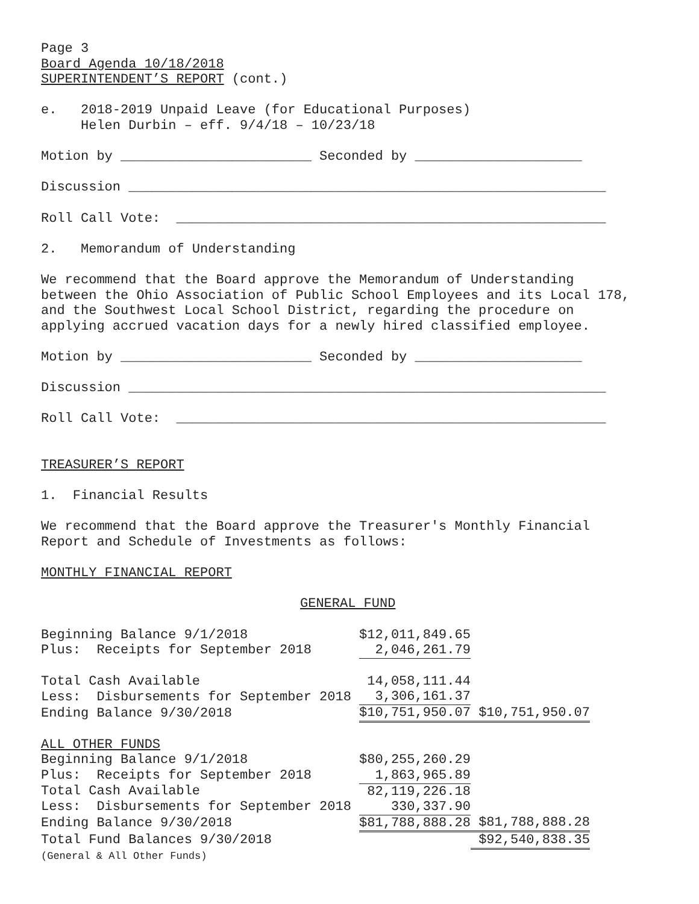Page 3
Board Agenda 10/18/2018
SUPERINTENDENT’S REPORT (cont.)
e. 2018-2019 Unpaid Leave (for Educational Purposes)
Helen Durbin – eff. 9/4/18 – 10/23/18
Motion by ________________________ Seconded by _____________________
Discussion ____________________________________________________________
Roll Call Vote: ______________________________________________________
2. Memorandum of Understanding
We recommend that the Board approve the Memorandum of Understanding
between the Ohio Association of Public School Employees and its Local 178,
and the Southwest Local School District, regarding the procedure on
applying accrued vacation days for a newly hired classified employee.
Motion by ________________________ Seconded by _____________________
Discussion ____________________________________________________________
Roll Call Vote: ______________________________________________________
TREASURER’S REPORT
1. Financial Results
We recommend that the Board approve the Treasurer's Monthly Financial
Report and Schedule of Investments as follows:
MONTHLY FINANCIAL REPORT
GENERAL FUND
| Beginning Balance 9/1/2018 | $12,011,849.65 | |
| Plus: Receipts for September 2018 | 2,046,261.79 | |
| Total Cash Available | 14,058,111.44 | |
| Less: Disbursements for September 2018 | 3,306,161.37 | |
| Ending Balance 9/30/2018 | $10,751,950.07 | $10,751,950.07 |
| ALL OTHER FUNDS | | |
| Beginning Balance 9/1/2018 | $80,255,260.29 | |
| Plus: Receipts for September 2018 | 1,863,965.89 | |
| Total Cash Available | 82,119,226.18 | |
| Less: Disbursements for September 2018 | 330,337.90 | |
| Ending Balance 9/30/2018 | $81,788,888.28 | $81,788,888.28 |
| Total Fund Balances 9/30/2018 | | $92,540,838.35 |
| (General & All Other Funds) | | |